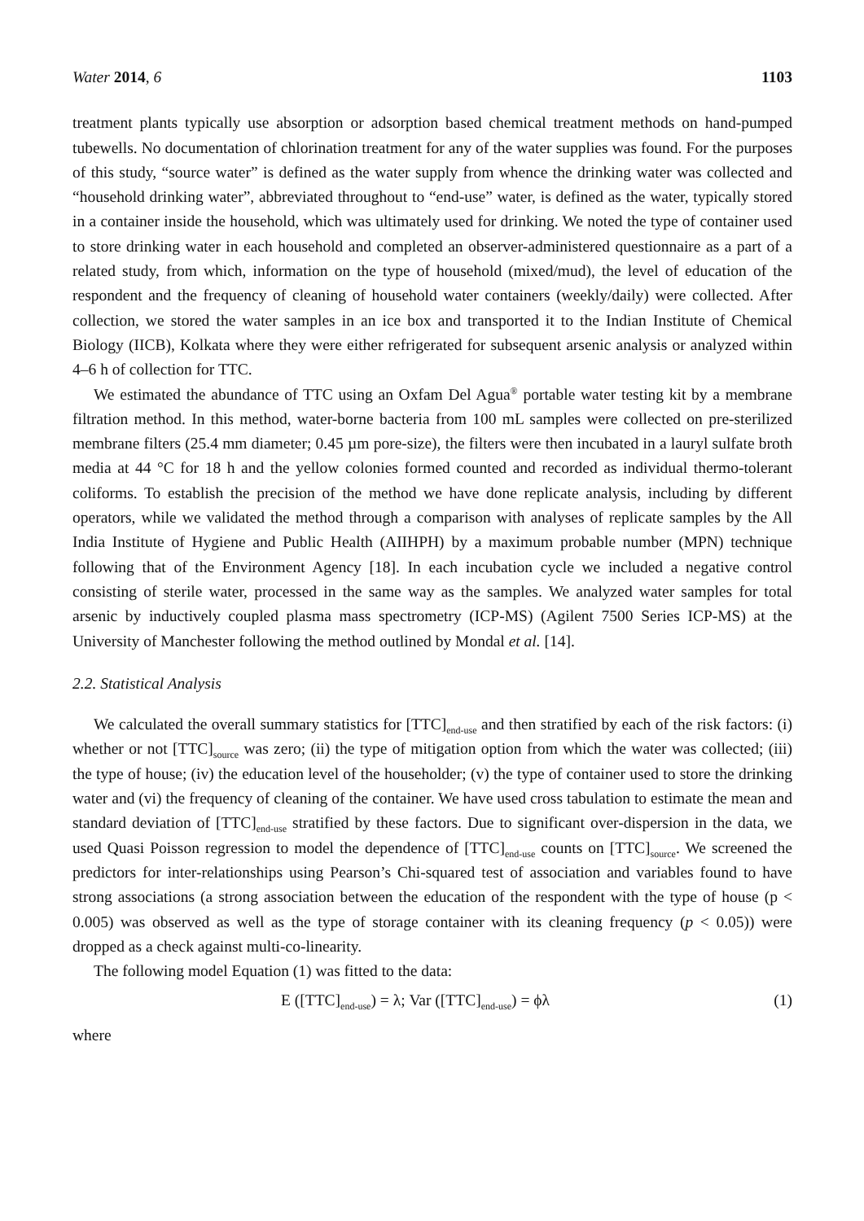Water 2014, 6 1103
treatment plants typically use absorption or adsorption based chemical treatment methods on hand-pumped tubewells. No documentation of chlorination treatment for any of the water supplies was found. For the purposes of this study, “source water” is defined as the water supply from whence the drinking water was collected and “household drinking water”, abbreviated throughout to “end-use” water, is defined as the water, typically stored in a container inside the household, which was ultimately used for drinking. We noted the type of container used to store drinking water in each household and completed an observer-administered questionnaire as a part of a related study, from which, information on the type of household (mixed/mud), the level of education of the respondent and the frequency of cleaning of household water containers (weekly/daily) were collected. After collection, we stored the water samples in an ice box and transported it to the Indian Institute of Chemical Biology (IICB), Kolkata where they were either refrigerated for subsequent arsenic analysis or analyzed within 4–6 h of collection for TTC.
We estimated the abundance of TTC using an Oxfam Del Agua<sup>®</sup> portable water testing kit by a membrane filtration method. In this method, water-borne bacteria from 100 mL samples were collected on pre-sterilized membrane filters (25.4 mm diameter; 0.45 µm pore-size), the filters were then incubated in a lauryl sulfate broth media at 44 °C for 18 h and the yellow colonies formed counted and recorded as individual thermo-tolerant coliforms. To establish the precision of the method we have done replicate analysis, including by different operators, while we validated the method through a comparison with analyses of replicate samples by the All India Institute of Hygiene and Public Health (AIIHPH) by a maximum probable number (MPN) technique following that of the Environment Agency [18]. In each incubation cycle we included a negative control consisting of sterile water, processed in the same way as the samples. We analyzed water samples for total arsenic by inductively coupled plasma mass spectrometry (ICP-MS) (Agilent 7500 Series ICP-MS) at the University of Manchester following the method outlined by Mondal et al. [14].
2.2. Statistical Analysis
We calculated the overall summary statistics for [TTC]<sub>end-use</sub> and then stratified by each of the risk factors: (i) whether or not [TTC]<sub>source</sub> was zero; (ii) the type of mitigation option from which the water was collected; (iii) the type of house; (iv) the education level of the householder; (v) the type of container used to store the drinking water and (vi) the frequency of cleaning of the container. We have used cross tabulation to estimate the mean and standard deviation of [TTC]<sub>end-use</sub> stratified by these factors. Due to significant over-dispersion in the data, we used Quasi Poisson regression to model the dependence of [TTC]<sub>end-use</sub> counts on [TTC]<sub>source</sub>. We screened the predictors for inter-relationships using Pearson’s Chi-squared test of association and variables found to have strong associations (a strong association between the education of the respondent with the type of house (p < 0.005) was observed as well as the type of storage container with its cleaning frequency (p < 0.05)) were dropped as a check against multi-co-linearity.
The following model Equation (1) was fitted to the data:
E ([TTC]<sub>end-use</sub>) = λ; Var ([TTC]<sub>end-use</sub>) = ϕλ (1)
where